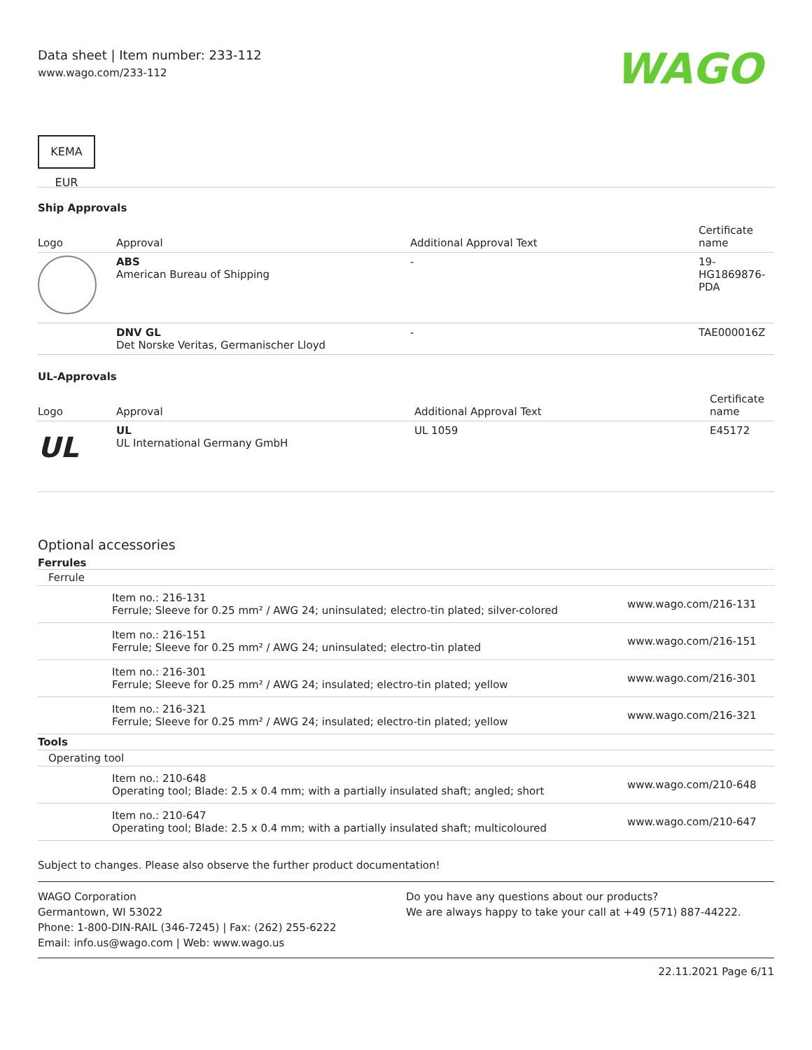Data sheet | Item number: 233-112
www.wago.com/233-112
WAGO
KEMA EUR
Ship Approvals
| Logo | Approval | Additional Approval Text | Certificate name |
| --- | --- | --- | --- |
| | ABS American Bureau of Shipping | - | 19- HG1869876- PDA |
| | DNV GL Det Norske Veritas, Germanischer Lloyd | - | TAE000016Z |
UL-Approvals
| Logo | Approval | Additional Approval Text | Certificate name |
| --- | --- | --- | --- |
| UL | UL UL International Germany GmbH | UL 1059 | E45172 |
Optional accessories
Ferrules
| Ferrule | | |
| | Item no.: 216-131 Ferrule; Sleeve for 0.25 mm² / AWG 24; uninsulated; electro-tin plated; silver-colored | www.wago.com/216-131 |
| | Item no.: 216-151 Ferrule; Sleeve for 0.25 mm² / AWG 24; uninsulated; electro-tin plated | www.wago.com/216-151 |
| | Item no.: 216-301 Ferrule; Sleeve for 0.25 mm² / AWG 24; insulated; electro-tin plated; yellow | www.wago.com/216-301 |
| | Item no.: 216-321 Ferrule; Sleeve for 0.25 mm² / AWG 24; insulated; electro-tin plated; yellow | www.wago.com/216-321 |
| Tools | | |
| Operating tool | | |
| | Item no.: 210-648 Operating tool; Blade: 2.5 x 0.4 mm; with a partially insulated shaft; angled; short | www.wago.com/210-648 |
| | Item no.: 210-647 Operating tool; Blade: 2.5 x 0.4 mm; with a partially insulated shaft; multicoloured | www.wago.com/210-647 |
Subject to changes. Please also observe the further product documentation!
WAGO Corporation
Germantown, WI 53022
Phone: 1-800-DIN-RAIL (346-7245) | Fax: (262) 255-6222
Email: info.us@wago.com | Web: www.wago.us
Do you have any questions about our products?
We are always happy to take your call at +49 (571) 887-44222.
22.11.2021 Page 6/11